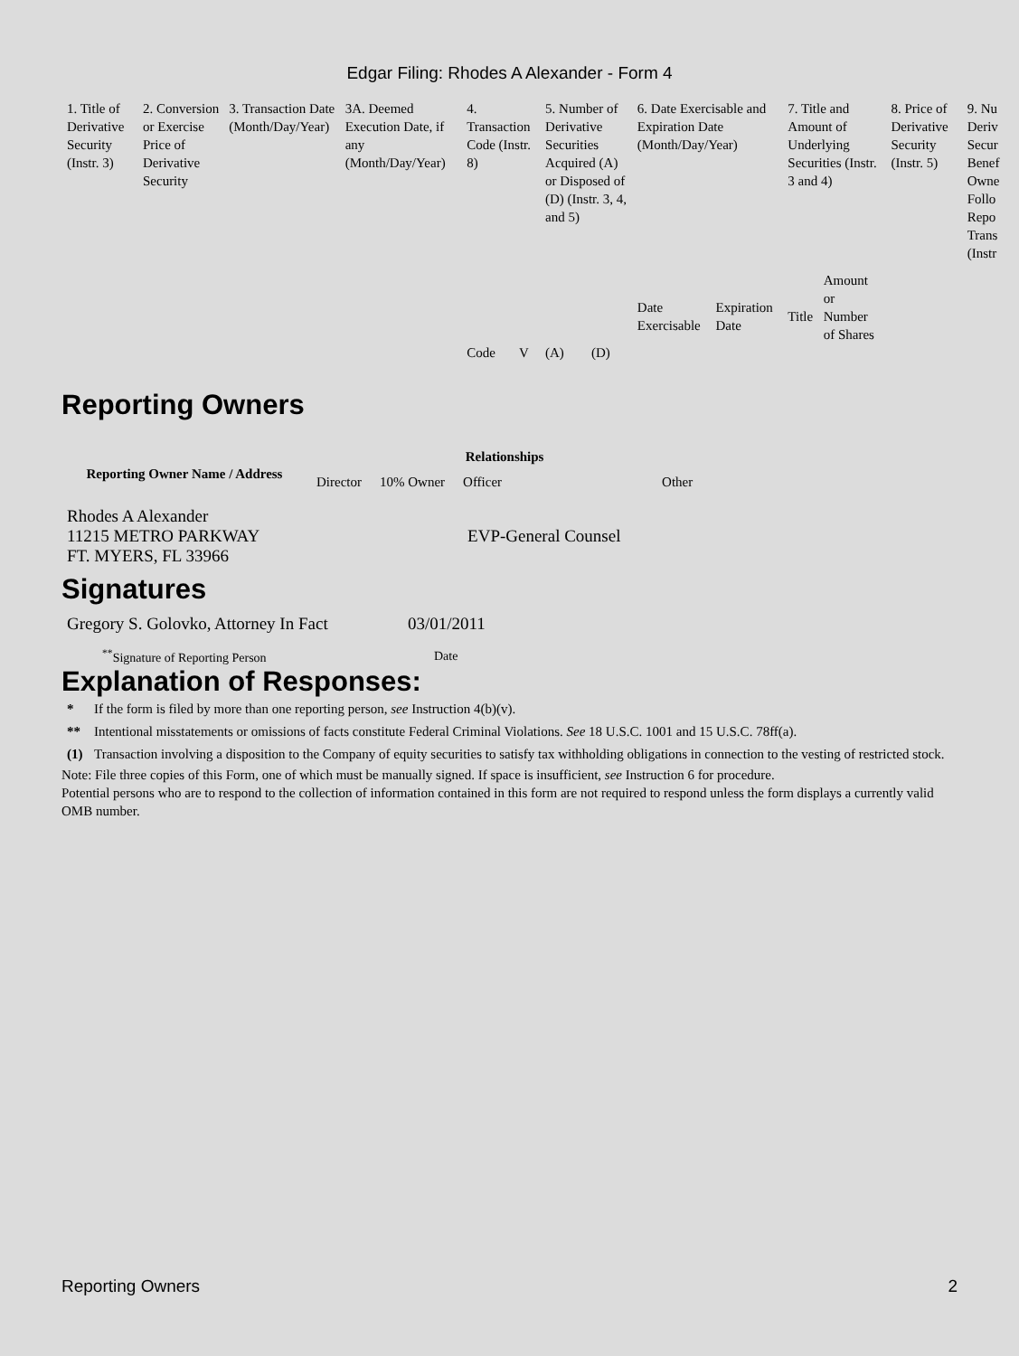Edgar Filing: Rhodes A Alexander - Form 4
| 1. Title of Derivative Security (Instr. 3) | 2. Conversion or Exercise Price of Derivative Security | 3. Transaction Date (Month/Day/Year) | 3A. Deemed Execution Date, if any (Month/Day/Year) | 4. Transaction Code (Instr. 8) | | 5. Number of Derivative Securities Acquired (A) or Disposed of (D) (Instr. 3, 4, and 5) | | 6. Date Exercisable and Expiration Date (Month/Day/Year) | | 7. Title and Amount of Underlying Securities (Instr. 3 and 4) | | 8. Price of Derivative Security (Instr. 5) | 9. Nu Deriv Secur Benef Owne Follo Repo Trans (Instr |
| | | | | Code | V | (A) | (D) | Date Exercisable | Expiration Date | Title | Amount or Number of Shares | | |
Reporting Owners
| Reporting Owner Name / Address | Relationships | | | |
| --- | --- | --- | --- | --- |
| | Director | 10% Owner | Officer | Other |
| Rhodes A Alexander 11215 METRO PARKWAY FT. MYERS, FL 33966 | | | EVP-General Counsel | |
Signatures
| Gregory S. Golovko, Attorney In Fact | 03/01/2011 |
| <sup>**</sup> Signature of Reporting Person | Date |
Explanation of Responses:
| * | If the form is filed by more than one reporting person, see Instruction 4(b)(v). |
| ** | Intentional misstatements or omissions of facts constitute Federal Criminal Violations. See 18 U.S.C. 1001 and 15 U.S.C. 78ff(a). |
| (1) | Transaction involving a disposition to the Company of equity securities to satisfy tax withholding obligations in connection to the vesting of restricted stock. |
Note: File three copies of this Form, one of which must be manually signed. If space is insufficient, see Instruction 6 for procedure.
Potential persons who are to respond to the collection of information contained in this form are not required to respond unless the form displays a currently valid OMB number.
Reporting Owners 2